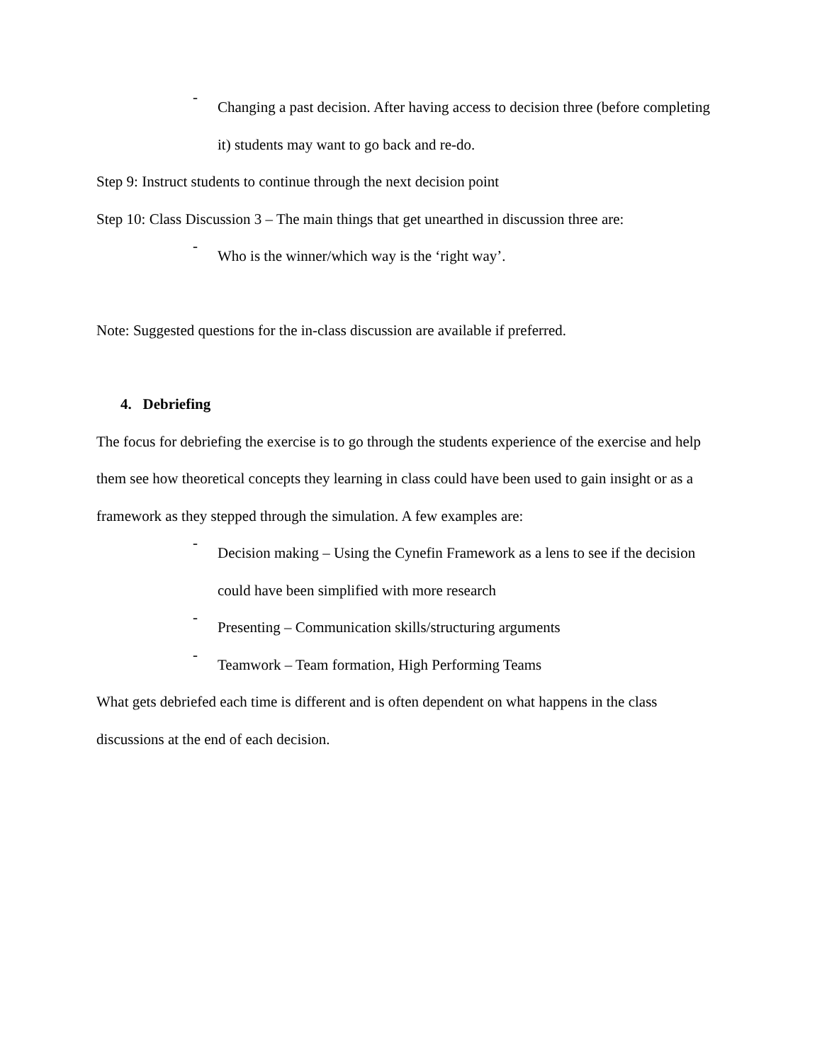-
Changing a past decision. After having access to decision three (before completing it) students may want to go back and re-do.
Step 9: Instruct students to continue through the next decision point
Step 10: Class Discussion 3 – The main things that get unearthed in discussion three are:
-
Who is the winner/which way is the ‘right way’.
Note: Suggested questions for the in-class discussion are available if preferred.
4. Debriefing
The focus for debriefing the exercise is to go through the students experience of the exercise and help them see how theoretical concepts they learning in class could have been used to gain insight or as a framework as they stepped through the simulation. A few examples are:
-
Decision making – Using the Cynefin Framework as a lens to see if the decision could have been simplified with more research
-
Presenting – Communication skills/structuring arguments
-
Teamwork – Team formation, High Performing Teams
What gets debriefed each time is different and is often dependent on what happens in the class discussions at the end of each decision.